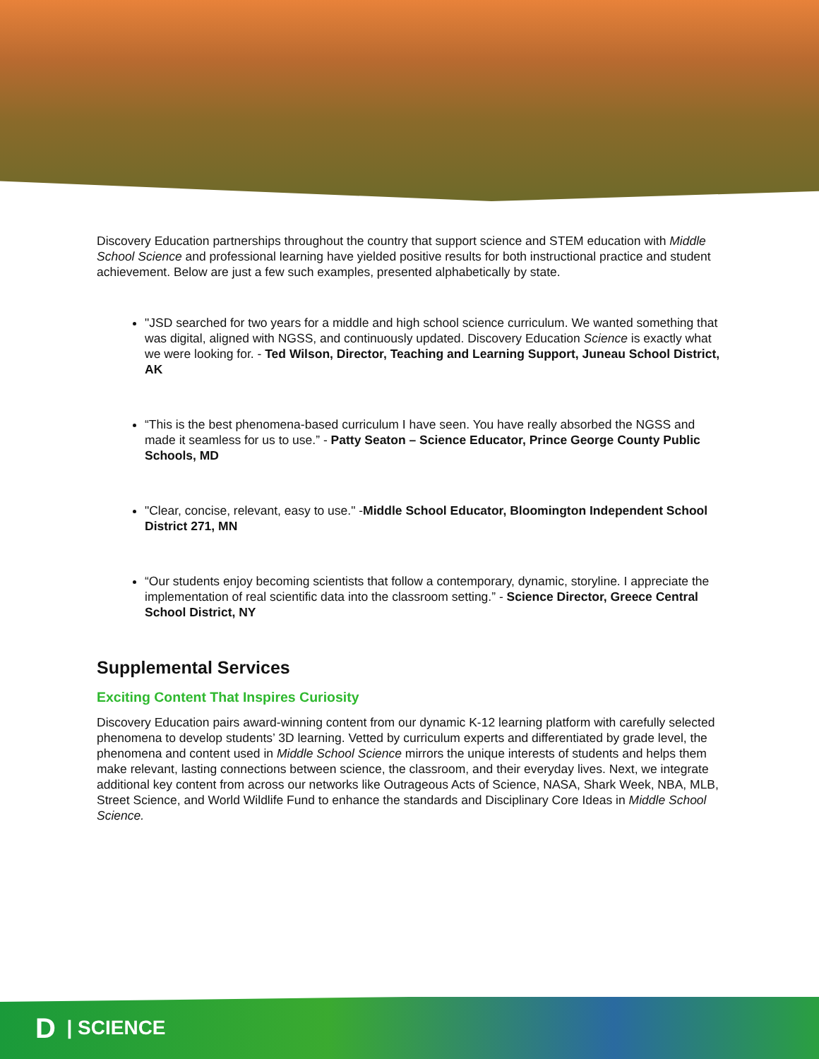Discovery Education partnerships throughout the country that support science and STEM education with Middle School Science and professional learning have yielded positive results for both instructional practice and student achievement. Below are just a few such examples, presented alphabetically by state.
"JSD searched for two years for a middle and high school science curriculum. We wanted something that was digital, aligned with NGSS, and continuously updated. Discovery Education Science is exactly what we were looking for. - Ted Wilson, Director, Teaching and Learning Support, Juneau School District, AK
“This is the best phenomena-based curriculum I have seen. You have really absorbed the NGSS and made it seamless for us to use.” - Patty Seaton – Science Educator, Prince George County Public Schools, MD
"Clear, concise, relevant, easy to use." -Middle School Educator, Bloomington Independent School District 271, MN
“Our students enjoy becoming scientists that follow a contemporary, dynamic, storyline. I appreciate the implementation of real scientific data into the classroom setting.” - Science Director, Greece Central School District, NY
Supplemental Services
Exciting Content That Inspires Curiosity
Discovery Education pairs award-winning content from our dynamic K-12 learning platform with carefully selected phenomena to develop students’ 3D learning. Vetted by curriculum experts and differentiated by grade level, the phenomena and content used in Middle School Science mirrors the unique interests of students and helps them make relevant, lasting connections between science, the classroom, and their everyday lives. Next, we integrate additional key content from across our networks like Outrageous Acts of Science, NASA, Shark Week, NBA, MLB, Street Science, and World Wildlife Fund to enhance the standards and Disciplinary Core Ideas in Middle School Science.
D | SCIENCE